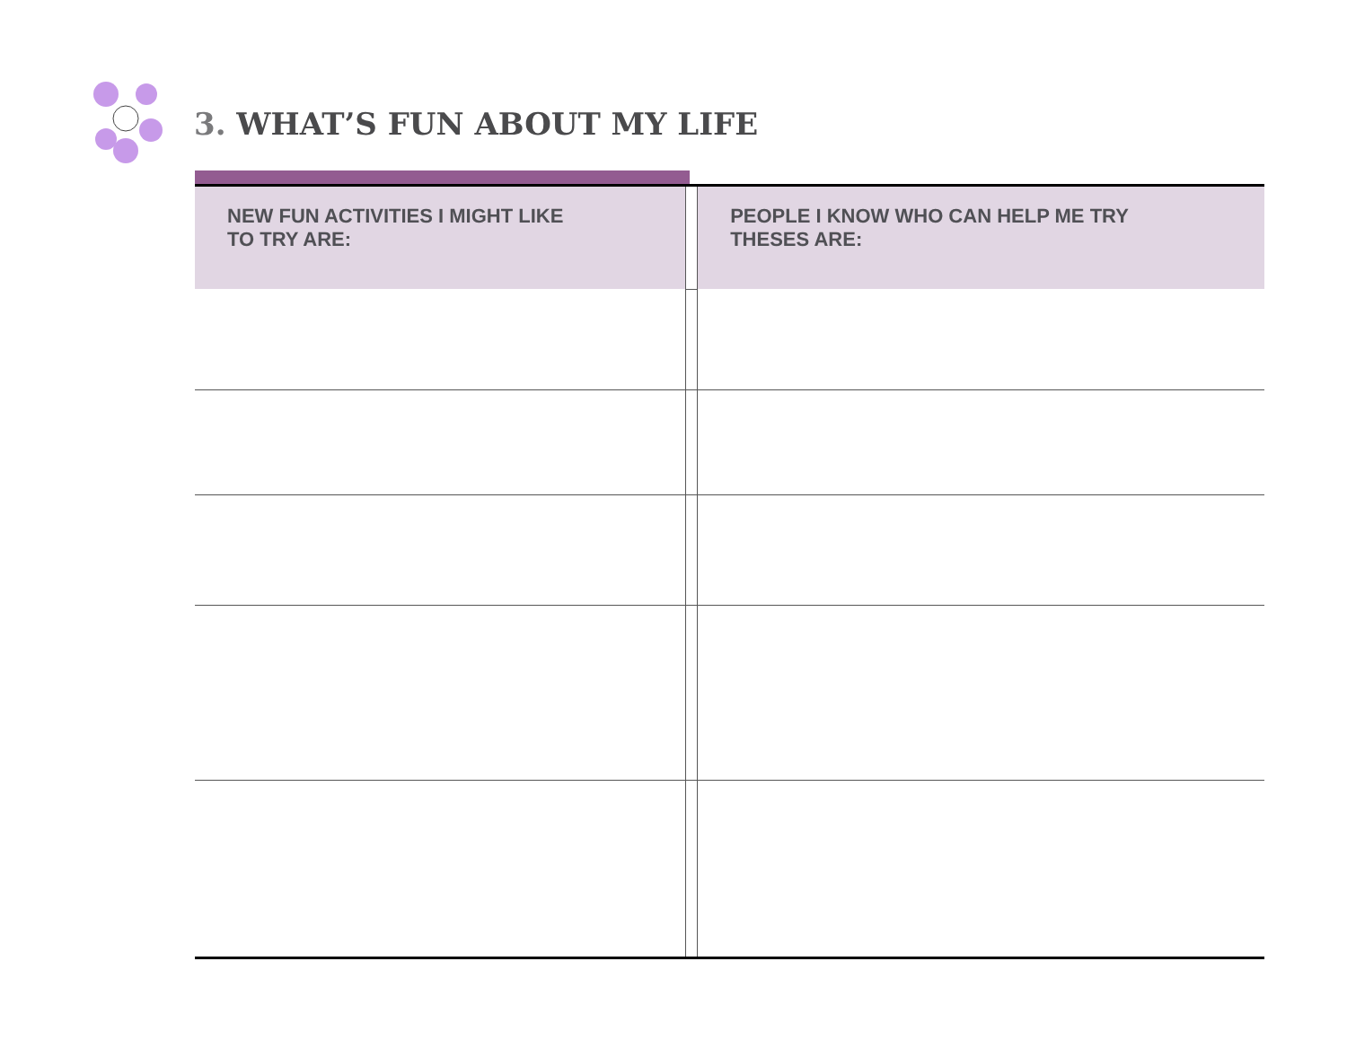3. WHAT’S FUN ABOUT MY LIFE
| NEW FUN ACTIVITIES I MIGHT LIKE TO TRY ARE: | | PEOPLE I KNOW WHO CAN HELP ME TRY THESES ARE: |